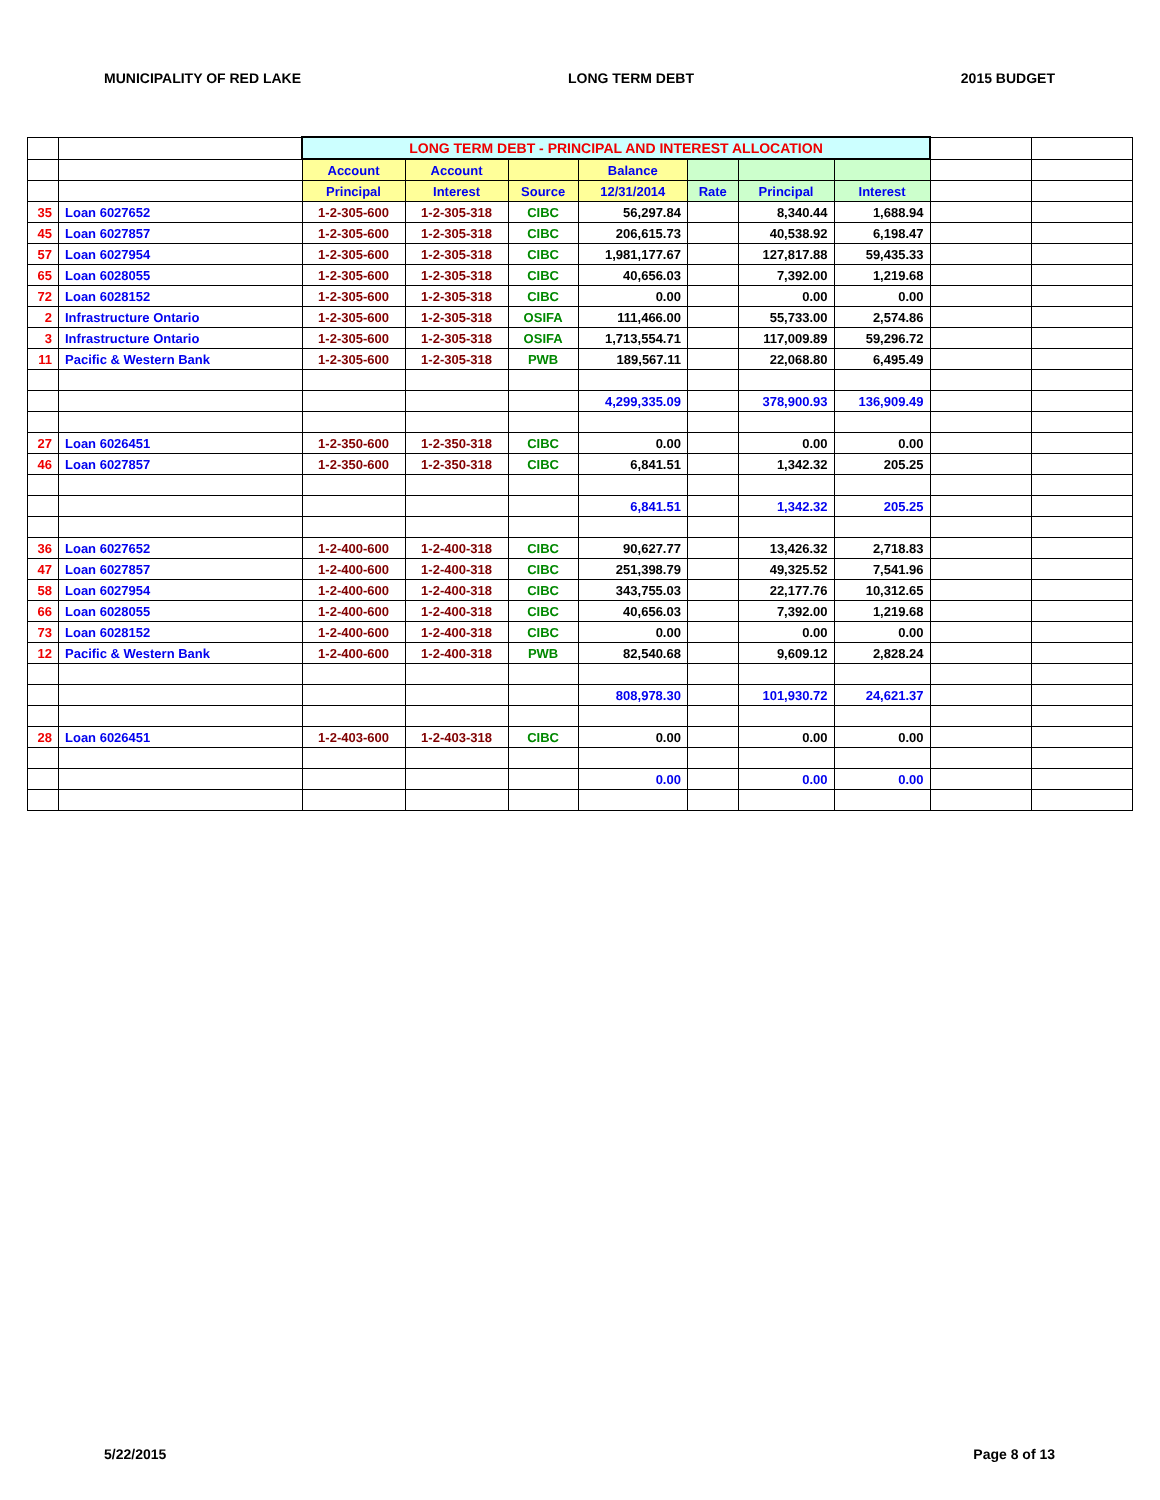MUNICIPALITY OF RED LAKE LONG TERM DEBT 2015 BUDGET
| | | LONG TERM DEBT - PRINCIPAL AND INTEREST ALLOCATION | | | | | | | | |
| | | Account | Account | | Balance | | | | | |
| | | Principal | Interest | Source | 12/31/2014 | Rate | Principal | Interest | | |
| 35 | Loan 6027652 | 1-2-305-600 | 1-2-305-318 | CIBC | 56,297.84 | | 8,340.44 | 1,688.94 | | |
| 45 | Loan 6027857 | 1-2-305-600 | 1-2-305-318 | CIBC | 206,615.73 | | 40,538.92 | 6,198.47 | | |
| 57 | Loan 6027954 | 1-2-305-600 | 1-2-305-318 | CIBC | 1,981,177.67 | | 127,817.88 | 59,435.33 | | |
| 65 | Loan 6028055 | 1-2-305-600 | 1-2-305-318 | CIBC | 40,656.03 | | 7,392.00 | 1,219.68 | | |
| 72 | Loan 6028152 | 1-2-305-600 | 1-2-305-318 | CIBC | 0.00 | | 0.00 | 0.00 | | |
| 2 | Infrastructure Ontario | 1-2-305-600 | 1-2-305-318 | OSIFA | 111,466.00 | | 55,733.00 | 2,574.86 | | |
| 3 | Infrastructure Ontario | 1-2-305-600 | 1-2-305-318 | OSIFA | 1,713,554.71 | | 117,009.89 | 59,296.72 | | |
| 11 | Pacific & Western Bank | 1-2-305-600 | 1-2-305-318 | PWB | 189,567.11 | | 22,068.80 | 6,495.49 | | |
| | | | | | 4,299,335.09 | | 378,900.93 | 136,909.49 | | |
| 27 | Loan 6026451 | 1-2-350-600 | 1-2-350-318 | CIBC | 0.00 | | 0.00 | 0.00 | | |
| 46 | Loan 6027857 | 1-2-350-600 | 1-2-350-318 | CIBC | 6,841.51 | | 1,342.32 | 205.25 | | |
| | | | | | 6,841.51 | | 1,342.32 | 205.25 | | |
| 36 | Loan 6027652 | 1-2-400-600 | 1-2-400-318 | CIBC | 90,627.77 | | 13,426.32 | 2,718.83 | | |
| 47 | Loan 6027857 | 1-2-400-600 | 1-2-400-318 | CIBC | 251,398.79 | | 49,325.52 | 7,541.96 | | |
| 58 | Loan 6027954 | 1-2-400-600 | 1-2-400-318 | CIBC | 343,755.03 | | 22,177.76 | 10,312.65 | | |
| 66 | Loan 6028055 | 1-2-400-600 | 1-2-400-318 | CIBC | 40,656.03 | | 7,392.00 | 1,219.68 | | |
| 73 | Loan 6028152 | 1-2-400-600 | 1-2-400-318 | CIBC | 0.00 | | 0.00 | 0.00 | | |
| 12 | Pacific & Western Bank | 1-2-400-600 | 1-2-400-318 | PWB | 82,540.68 | | 9,609.12 | 2,828.24 | | |
| | | | | | 808,978.30 | | 101,930.72 | 24,621.37 | | |
| 28 | Loan 6026451 | 1-2-403-600 | 1-2-403-318 | CIBC | 0.00 | | 0.00 | 0.00 | | |
| | | | | | 0.00 | | 0.00 | 0.00 | | |
5/22/2015 Page 8 of 13